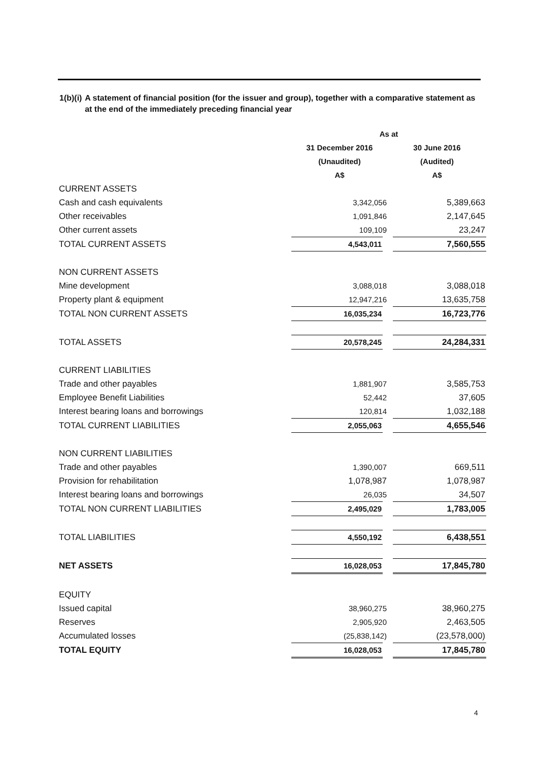1(b)(i) A statement of financial position (for the issuer and group), together with a comparative statement as at the end of the immediately preceding financial year
| | As at | |
| | 31 December 2016 | 30 June 2016 |
| | (Unaudited) | (Audited) |
| | A$ | A$ |
| CURRENT ASSETS | | |
| Cash and cash equivalents | 3,342,056 | 5,389,663 |
| Other receivables | 1,091,846 | 2,147,645 |
| Other current assets | 109,109 | 23,247 |
| TOTAL CURRENT ASSETS | 4,543,011 | 7,560,555 |
| NON CURRENT ASSETS | | |
| Mine development | 3,088,018 | 3,088,018 |
| Property plant & equipment | 12,947,216 | 13,635,758 |
| TOTAL NON CURRENT ASSETS | 16,035,234 | 16,723,776 |
| TOTAL ASSETS | 20,578,245 | 24,284,331 |
| CURRENT LIABILITIES | | |
| Trade and other payables | 1,881,907 | 3,585,753 |
| Employee Benefit Liabilities | 52,442 | 37,605 |
| Interest bearing loans and borrowings | 120,814 | 1,032,188 |
| TOTAL CURRENT LIABILITIES | 2,055,063 | 4,655,546 |
| NON CURRENT LIABILITIES | | |
| Trade and other payables | 1,390,007 | 669,511 |
| Provision for rehabilitation | 1,078,987 | 1,078,987 |
| Interest bearing loans and borrowings | 26,035 | 34,507 |
| TOTAL NON CURRENT LIABILITIES | 2,495,029 | 1,783,005 |
| TOTAL LIABILITIES | 4,550,192 | 6,438,551 |
| NET ASSETS | 16,028,053 | 17,845,780 |
| EQUITY | | |
| Issued capital | 38,960,275 | 38,960,275 |
| Reserves | 2,905,920 | 2,463,505 |
| Accumulated losses | (25,838,142) | (23,578,000) |
| TOTAL EQUITY | 16,028,053 | 17,845,780 |
4